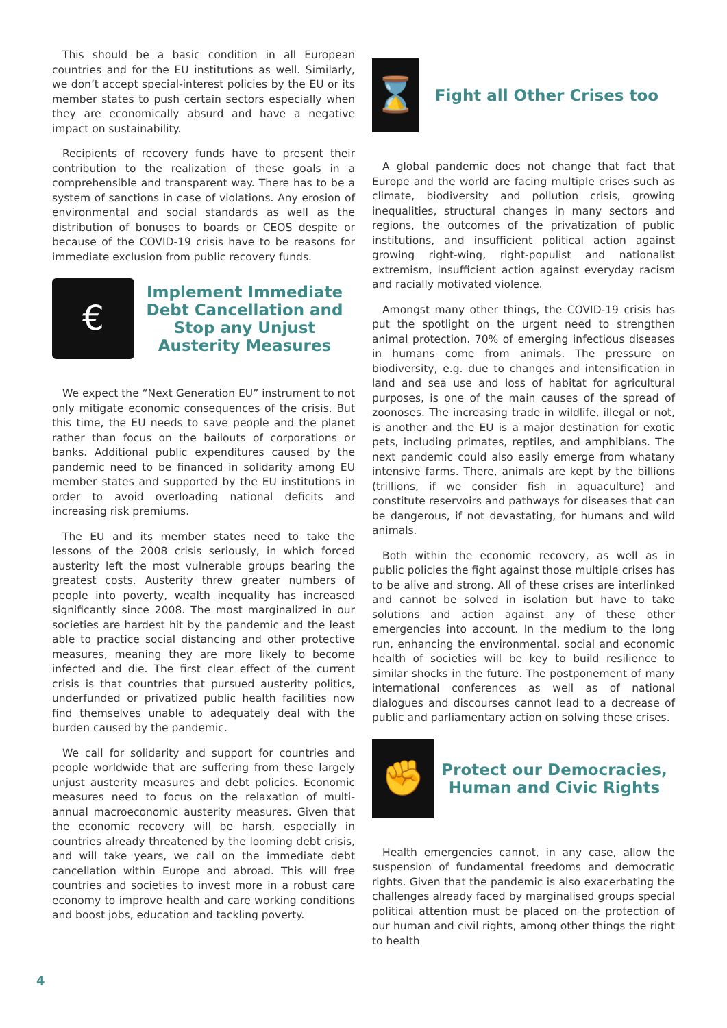This should be a basic condition in all European countries and for the EU institutions as well. Similarly, we don’t accept special-interest policies by the EU or its member states to push certain sectors especially when they are economically absurd and have a negative impact on sustainability.
Recipients of recovery funds have to present their contribution to the realization of these goals in a comprehensible and transparent way. There has to be a system of sanctions in case of violations. Any erosion of environmental and social standards as well as the distribution of bonuses to boards or CEOS despite or because of the COVID-19 crisis have to be reasons for immediate exclusion from public recovery funds.
€
Implement Immediate Debt Cancellation and Stop any Unjust Austerity Measures
We expect the “Next Generation EU” instrument to not only mitigate economic consequences of the crisis. But this time, the EU needs to save people and the planet rather than focus on the bailouts of corporations or banks. Additional public expenditures caused by the pandemic need to be financed in solidarity among EU member states and supported by the EU institutions in order to avoid overloading national deficits and increasing risk premiums.
The EU and its member states need to take the lessons of the 2008 crisis seriously, in which forced austerity left the most vulnerable groups bearing the greatest costs. Austerity threw greater numbers of people into poverty, wealth inequality has increased significantly since 2008. The most marginalized in our societies are hardest hit by the pandemic and the least able to practice social distancing and other protective measures, meaning they are more likely to become infected and die. The first clear effect of the current crisis is that countries that pursued austerity politics, underfunded or privatized public health facilities now find themselves unable to adequately deal with the burden caused by the pandemic.
We call for solidarity and support for countries and people worldwide that are suffering from these largely unjust austerity measures and debt policies. Economic measures need to focus on the relaxation of multi-annual macroeconomic austerity measures. Given that the economic recovery will be harsh, especially in countries already threatened by the looming debt crisis, and will take years, we call on the immediate debt cancellation within Europe and abroad. This will free countries and societies to invest more in a robust care economy to improve health and care working conditions and boost jobs, education and tackling poverty.
⌛
Fight all Other Crises too
A global pandemic does not change that fact that Europe and the world are facing multiple crises such as climate, biodiversity and pollution crisis, growing inequalities, structural changes in many sectors and regions, the outcomes of the privatization of public institutions, and insufficient political action against growing right-wing, right-populist and nationalist extremism, insufficient action against everyday racism and racially motivated violence.
Amongst many other things, the COVID-19 crisis has put the spotlight on the urgent need to strengthen animal protection. 70% of emerging infectious diseases in humans come from animals. The pressure on biodiversity, e.g. due to changes and intensification in land and sea use and loss of habitat for agricultural purposes, is one of the main causes of the spread of zoonoses. The increasing trade in wildlife, illegal or not, is another and the EU is a major destination for exotic pets, including primates, reptiles, and amphibians. The next pandemic could also easily emerge from whatany intensive farms. There, animals are kept by the billions (trillions, if we consider fish in aquaculture) and constitute reservoirs and pathways for diseases that can be dangerous, if not devastating, for humans and wild animals.
Both within the economic recovery, as well as in public policies the fight against those multiple crises has to be alive and strong. All of these crises are interlinked and cannot be solved in isolation but have to take solutions and action against any of these other emergencies into account. In the medium to the long run, enhancing the environmental, social and economic health of societies will be key to build resilience to similar shocks in the future. The postponement of many international conferences as well as of national dialogues and discourses cannot lead to a decrease of public and parliamentary action on solving these crises.
✊
Protect our Democracies, Human and Civic Rights
Health emergencies cannot, in any case, allow the suspension of fundamental freedoms and democratic rights. Given that the pandemic is also exacerbating the challenges already faced by marginalised groups special political attention must be placed on the protection of our human and civil rights, among other things the right to health
4